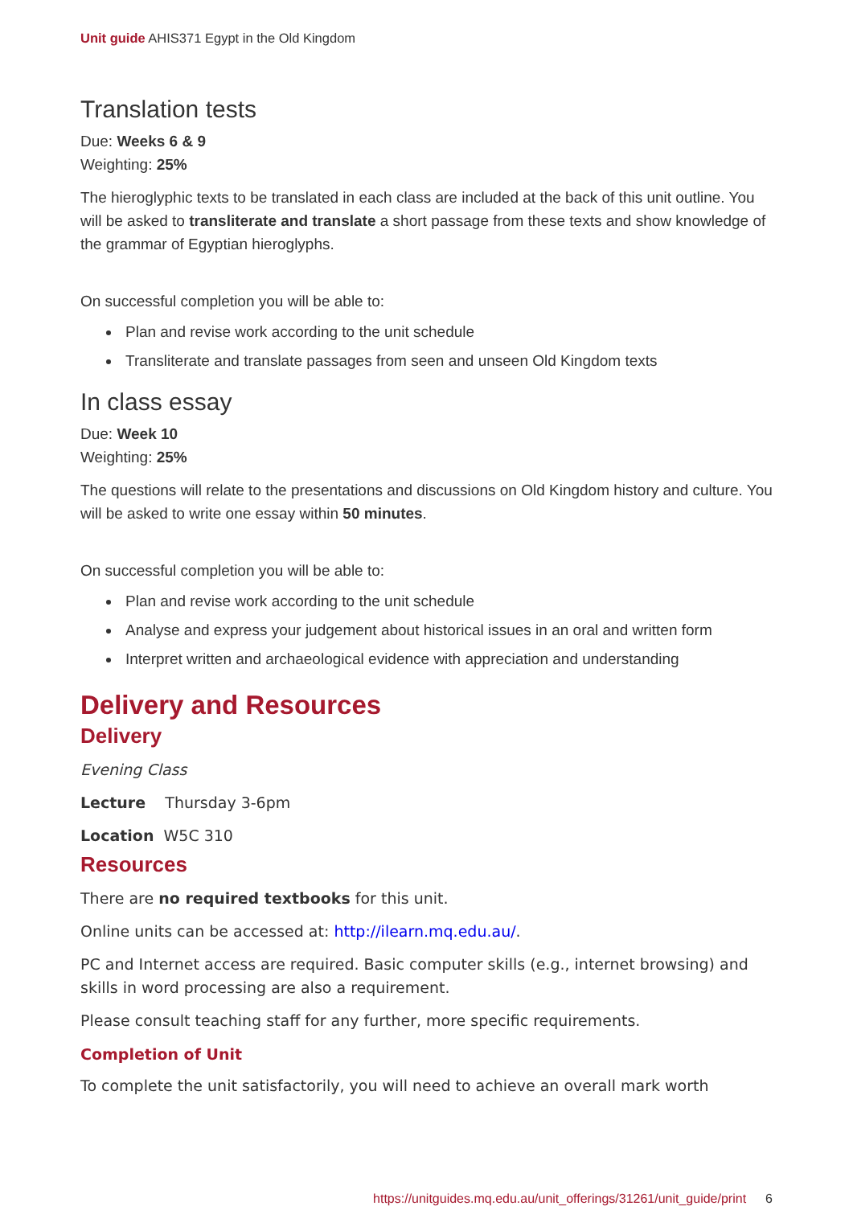Unit guide AHIS371 Egypt in the Old Kingdom
Translation tests
Due: Weeks 6 & 9
Weighting: 25%
The hieroglyphic texts to be translated in each class are included at the back of this unit outline. You will be asked to transliterate and translate a short passage from these texts and show knowledge of the grammar of Egyptian hieroglyphs.
On successful completion you will be able to:
Plan and revise work according to the unit schedule
Transliterate and translate passages from seen and unseen Old Kingdom texts
In class essay
Due: Week 10
Weighting: 25%
The questions will relate to the presentations and discussions on Old Kingdom history and culture. You will be asked to write one essay within 50 minutes.
On successful completion you will be able to:
Plan and revise work according to the unit schedule
Analyse and express your judgement about historical issues in an oral and written form
Interpret written and archaeological evidence with appreciation and understanding
Delivery and Resources
Delivery
Evening Class
Lecture Thursday 3-6pm
Location W5C 310
Resources
There are no required textbooks for this unit.
Online units can be accessed at: http://ilearn.mq.edu.au/.
PC and Internet access are required. Basic computer skills (e.g., internet browsing) and skills in word processing are also a requirement.
Please consult teaching staff for any further, more specific requirements.
Completion of Unit
To complete the unit satisfactorily, you will need to achieve an overall mark worth
https://unitguides.mq.edu.au/unit_offerings/31261/unit_guide/print 6